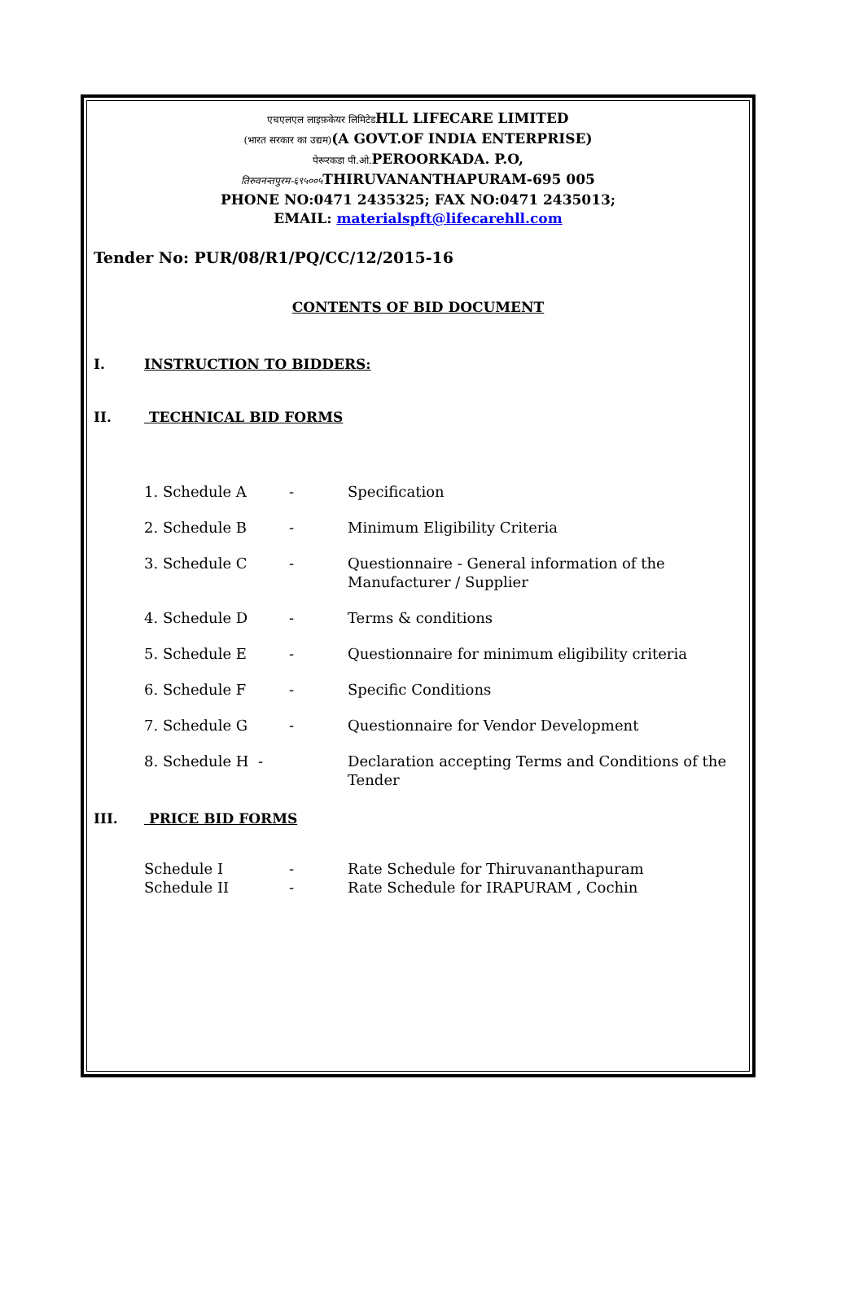एचएलएल लाइफ़केयर लिमिटेडHLL LIFECARE LIMITED
(भारत सरकार का उद्यम)(A GOVT.OF INDIA ENTERPRISE)
पेरूरकडा पी.ओ. PEROORKADA. P.O,
तिरुवनन्तपुरम-६९५००५ THIRUVANANTHAPURAM-695 005
PHONE NO:0471 2435325; FAX NO:0471 2435013;
EMAIL: materialspft@lifecarehll.com
Tender No: PUR/08/R1/PQ/CC/12/2015-16
CONTENTS OF BID DOCUMENT
I. INSTRUCTION TO BIDDERS:
II. TECHNICAL BID FORMS
| 1. Schedule A | - | Specification |
| 2. Schedule B | - | Minimum Eligibility Criteria |
| 3. Schedule C | - | Questionnaire - General information of the Manufacturer / Supplier |
| 4. Schedule D | - | Terms & conditions |
| 5. Schedule E | - | Questionnaire for minimum eligibility criteria |
| 6. Schedule F | - | Specific Conditions |
| 7. Schedule G | - | Questionnaire for Vendor Development |
| 8. Schedule H - | | Declaration accepting Terms and Conditions of the Tender |
III. PRICE BID FORMS
| Schedule I | - | Rate Schedule for Thiruvananthapuram |
| Schedule II | - | Rate Schedule for IRAPURAM , Cochin |